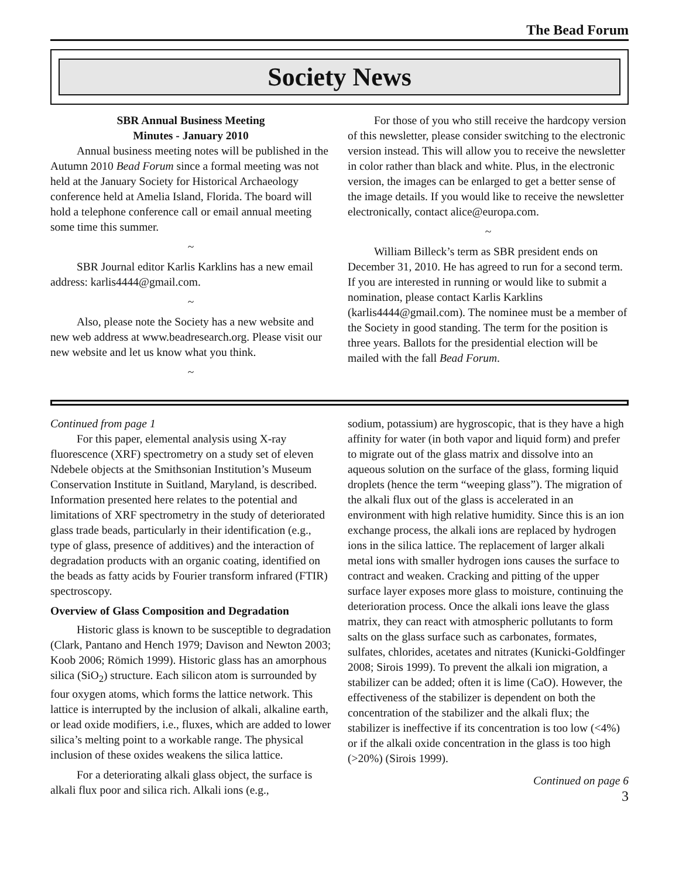The Bead Forum
Society News
SBR Annual Business Meeting
Minutes - January 2010
Annual business meeting notes will be published in the Autumn 2010 Bead Forum since a formal meeting was not held at the January Society for Historical Archaeology conference held at Amelia Island, Florida. The board will hold a telephone conference call or email annual meeting some time this summer.
~
SBR Journal editor Karlis Karklins has a new email address: karlis4444@gmail.com.
~
Also, please note the Society has a new website and new web address at www.beadresearch.org. Please visit our new website and let us know what you think.
~
For those of you who still receive the hardcopy version of this newsletter, please consider switching to the electronic version instead. This will allow you to receive the newsletter in color rather than black and white. Plus, in the electronic version, the images can be enlarged to get a better sense of the image details. If you would like to receive the newsletter electronically, contact alice@europa.com.
~
William Billeck’s term as SBR president ends on December 31, 2010. He has agreed to run for a second term. If you are interested in running or would like to submit a nomination, please contact Karlis Karklins (karlis4444@gmail.com). The nominee must be a member of the Society in good standing. The term for the position is three years. Ballots for the presidential election will be mailed with the fall Bead Forum.
Continued from page 1
For this paper, elemental analysis using X-ray fluorescence (XRF) spectrometry on a study set of eleven Ndebele objects at the Smithsonian Institution’s Museum Conservation Institute in Suitland, Maryland, is described. Information presented here relates to the potential and limitations of XRF spectrometry in the study of deteriorated glass trade beads, particularly in their identification (e.g., type of glass, presence of additives) and the interaction of degradation products with an organic coating, identified on the beads as fatty acids by Fourier transform infrared (FTIR) spectroscopy.
Overview of Glass Composition and Degradation
Historic glass is known to be susceptible to degradation (Clark, Pantano and Hench 1979; Davison and Newton 2003; Koob 2006; Römich 1999). Historic glass has an amorphous silica (SiO<sub>2</sub>) structure. Each silicon atom is surrounded by four oxygen atoms, which forms the lattice network. This lattice is interrupted by the inclusion of alkali, alkaline earth, or lead oxide modifiers, i.e., fluxes, which are added to lower silica’s melting point to a workable range. The physical inclusion of these oxides weakens the silica lattice.
For a deteriorating alkali glass object, the surface is alkali flux poor and silica rich. Alkali ions (e.g.,
sodium, potassium) are hygroscopic, that is they have a high affinity for water (in both vapor and liquid form) and prefer to migrate out of the glass matrix and dissolve into an aqueous solution on the surface of the glass, forming liquid droplets (hence the term “weeping glass”). The migration of the alkali flux out of the glass is accelerated in an environment with high relative humidity. Since this is an ion exchange process, the alkali ions are replaced by hydrogen ions in the silica lattice. The replacement of larger alkali metal ions with smaller hydrogen ions causes the surface to contract and weaken. Cracking and pitting of the upper surface layer exposes more glass to moisture, continuing the deterioration process. Once the alkali ions leave the glass matrix, they can react with atmospheric pollutants to form salts on the glass surface such as carbonates, formates, sulfates, chlorides, acetates and nitrates (Kunicki-Goldfinger 2008; Sirois 1999). To prevent the alkali ion migration, a stabilizer can be added; often it is lime (CaO). However, the effectiveness of the stabilizer is dependent on both the concentration of the stabilizer and the alkali flux; the stabilizer is ineffective if its concentration is too low (<4%) or if the alkali oxide concentration in the glass is too high (>20%) (Sirois 1999).
Continued on page 6
3